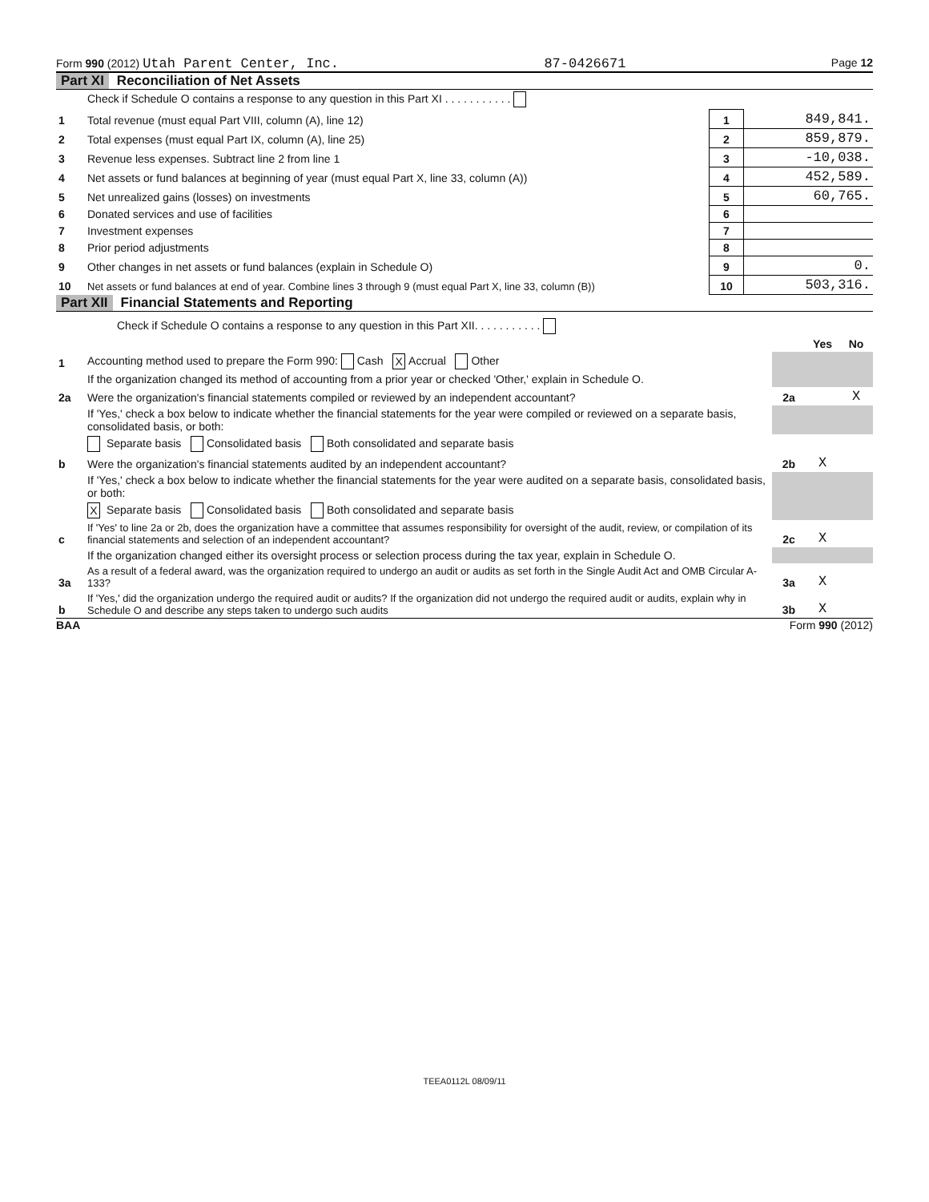Form 990 (2012) Utah Parent Center, Inc. 87-0426671 Page 12
Part XI Reconciliation of Net Assets
| | Check if Schedule O contains a response to any question in this Part XI . . . . . . . . . . . | | |
| 1 | Total revenue (must equal Part VIII, column (A), line 12) | 1 | 849,841. |
| 2 | Total expenses (must equal Part IX, column (A), line 25) | 2 | 859,879. |
| 3 | Revenue less expenses. Subtract line 2 from line 1 | 3 | -10,038. |
| 4 | Net assets or fund balances at beginning of year (must equal Part X, line 33, column (A)) | 4 | 452,589. |
| 5 | Net unrealized gains (losses) on investments | 5 | 60,765. |
| 6 | Donated services and use of facilities | 6 | |
| 7 | Investment expenses | 7 | |
| 8 | Prior period adjustments | 8 | |
| 9 | Other changes in net assets or fund balances (explain in Schedule O) | 9 | 0. |
| 10 | Net assets or fund balances at end of year. Combine lines 3 through 9 (must equal Part X, line 33, column (B)) | 10 | 503,316. |
Part XII Financial Statements and Reporting
| | Check if Schedule O contains a response to any question in this Part XII. . . . . . . . . . . | | | |
| | | | Yes | No |
| 1 | Accounting method used to prepare the Form 990: Cash X Accrual Other | | | |
| | If the organization changed its method of accounting from a prior year or checked 'Other,' explain in Schedule O. | | | |
| 2a | Were the organization's financial statements compiled or reviewed by an independent accountant? | 2a | | X |
| | If 'Yes,' check a box below to indicate whether the financial statements for the year were compiled or reviewed on a separate basis, consolidated basis, or both: | | | |
| | Separate basis Consolidated basis Both consolidated and separate basis | | | |
| b | Were the organization's financial statements audited by an independent accountant? | 2b | X | |
| | If 'Yes,' check a box below to indicate whether the financial statements for the year were audited on a separate basis, consolidated basis, or both: | | | |
| | X Separate basis Consolidated basis Both consolidated and separate basis | | | |
| c | If 'Yes' to line 2a or 2b, does the organization have a committee that assumes responsibility for oversight of the audit, review, or compilation of its financial statements and selection of an independent accountant? | 2c | X | |
| | If the organization changed either its oversight process or selection process during the tax year, explain in Schedule O. | | | |
| 3a | As a result of a federal award, was the organization required to undergo an audit or audits as set forth in the Single Audit Act and OMB Circular A-133? | 3a | X | |
| b | If 'Yes,' did the organization undergo the required audit or audits? If the organization did not undergo the required audit or audits, explain why in Schedule O and describe any steps taken to undergo such audits | 3b | X | |
BAA Form 990 (2012)
TEEA0112L 08/09/11